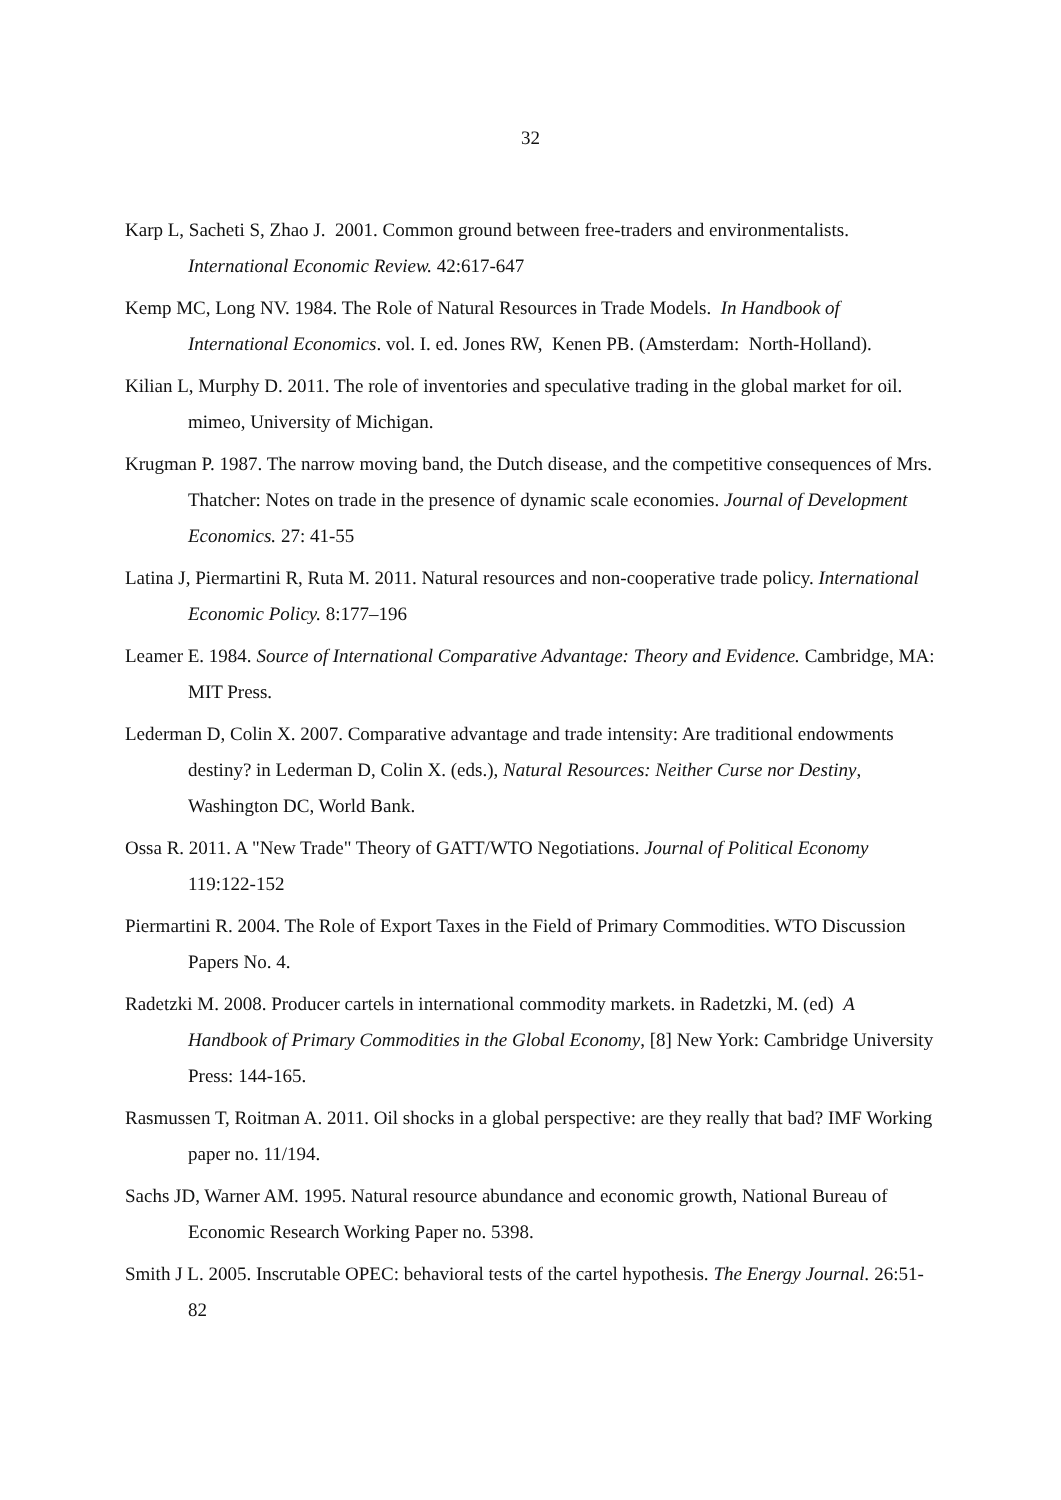32
Karp L, Sacheti S, Zhao J. 2001. Common ground between free-traders and environmentalists. International Economic Review. 42:617-647
Kemp MC, Long NV. 1984. The Role of Natural Resources in Trade Models. In Handbook of International Economics. vol. I. ed. Jones RW, Kenen PB. (Amsterdam: North-Holland).
Kilian L, Murphy D. 2011. The role of inventories and speculative trading in the global market for oil. mimeo, University of Michigan.
Krugman P. 1987. The narrow moving band, the Dutch disease, and the competitive consequences of Mrs. Thatcher: Notes on trade in the presence of dynamic scale economies. Journal of Development Economics. 27: 41-55
Latina J, Piermartini R, Ruta M. 2011. Natural resources and non-cooperative trade policy. International Economic Policy. 8:177–196
Leamer E. 1984. Source of International Comparative Advantage: Theory and Evidence. Cambridge, MA: MIT Press.
Lederman D, Colin X. 2007. Comparative advantage and trade intensity: Are traditional endowments destiny? in Lederman D, Colin X. (eds.), Natural Resources: Neither Curse nor Destiny, Washington DC, World Bank.
Ossa R. 2011. A "New Trade" Theory of GATT/WTO Negotiations. Journal of Political Economy 119:122-152
Piermartini R. 2004. The Role of Export Taxes in the Field of Primary Commodities. WTO Discussion Papers No. 4.
Radetzki M. 2008. Producer cartels in international commodity markets. in Radetzki, M. (ed) A Handbook of Primary Commodities in the Global Economy, [8] New York: Cambridge University Press: 144-165.
Rasmussen T, Roitman A. 2011. Oil shocks in a global perspective: are they really that bad? IMF Working paper no. 11/194.
Sachs JD, Warner AM. 1995. Natural resource abundance and economic growth, National Bureau of Economic Research Working Paper no. 5398.
Smith J L. 2005. Inscrutable OPEC: behavioral tests of the cartel hypothesis. The Energy Journal. 26:51-82